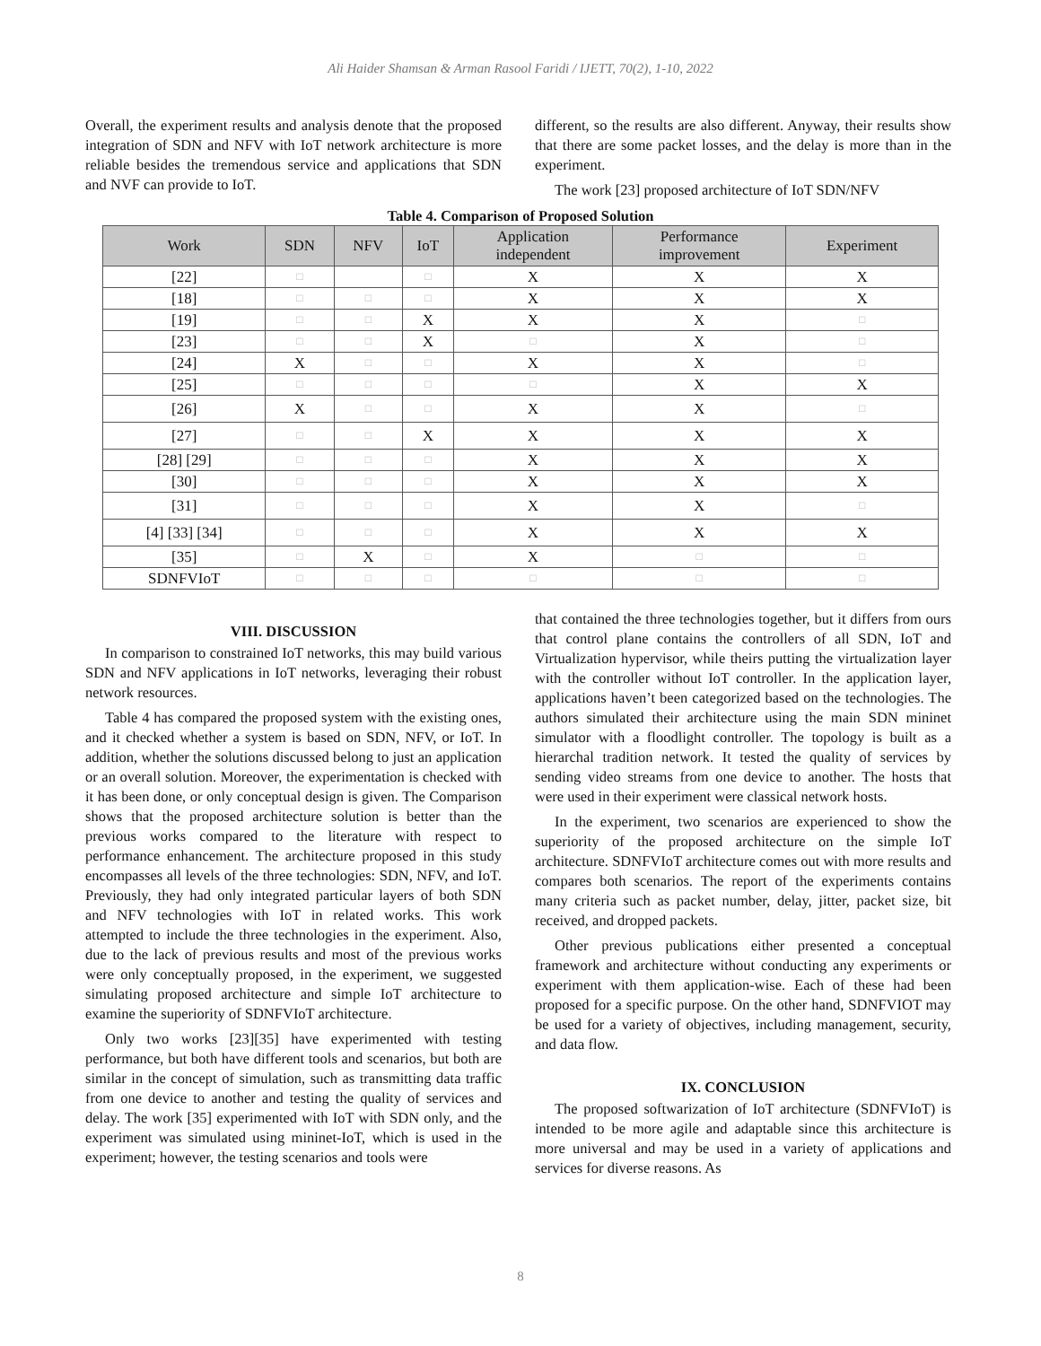Ali Haider Shamsan & Arman Rasool Faridi / IJETT, 70(2), 1-10, 2022
Overall, the experiment results and analysis denote that the proposed integration of SDN and NFV with IoT network architecture is more reliable besides the tremendous service and applications that SDN and NVF can provide to IoT.
different, so the results are also different. Anyway, their results show that there are some packet losses, and the delay is more than in the experiment.
The work [23] proposed architecture of IoT SDN/NFV
Table 4. Comparison of Proposed Solution
| Work | SDN | NFV | IoT | Application independent | Performance improvement | Experiment |
| --- | --- | --- | --- | --- | --- | --- |
| [22] | □ | | □ | X | X | X |
| [18] | □ | □ | □ | X | X | X |
| [19] | □ | □ | X | X | X | □ |
| [23] | □ | □ | X | □ | X | □ |
| [24] | X | □ | □ | X | X | □ |
| [25] | □ | □ | □ | □ | X | X |
| [26] | X | □ | □ | X | X | □ |
| [27] | □ | □ | X | X | X | X |
| [28] [29] | □ | □ | □ | X | X | X |
| [30] | □ | □ | □ | X | X | X |
| [31] | □ | □ | □ | X | X | □ |
| [4] [33] [34] | □ | □ | □ | X | X | X |
| [35] | □ | X | □ | X | □ | □ |
| SDNFVIoT | □ | □ | □ | □ | □ | □ |
VIII. DISCUSSION
In comparison to constrained IoT networks, this may build various SDN and NFV applications in IoT networks, leveraging their robust network resources.
Table 4 has compared the proposed system with the existing ones, and it checked whether a system is based on SDN, NFV, or IoT. In addition, whether the solutions discussed belong to just an application or an overall solution. Moreover, the experimentation is checked with it has been done, or only conceptual design is given. The Comparison shows that the proposed architecture solution is better than the previous works compared to the literature with respect to performance enhancement. The architecture proposed in this study encompasses all levels of the three technologies: SDN, NFV, and IoT. Previously, they had only integrated particular layers of both SDN and NFV technologies with IoT in related works. This work attempted to include the three technologies in the experiment. Also, due to the lack of previous results and most of the previous works were only conceptually proposed, in the experiment, we suggested simulating proposed architecture and simple IoT architecture to examine the superiority of SDNFVIoT architecture.
Only two works [23][35] have experimented with testing performance, but both have different tools and scenarios, but both are similar in the concept of simulation, such as transmitting data traffic from one device to another and testing the quality of services and delay. The work [35] experimented with IoT with SDN only, and the experiment was simulated using mininet-IoT, which is used in the experiment; however, the testing scenarios and tools were
that contained the three technologies together, but it differs from ours that control plane contains the controllers of all SDN, IoT and Virtualization hypervisor, while theirs putting the virtualization layer with the controller without IoT controller. In the application layer, applications haven’t been categorized based on the technologies. The authors simulated their architecture using the main SDN mininet simulator with a floodlight controller. The topology is built as a hierarchal tradition network. It tested the quality of services by sending video streams from one device to another. The hosts that were used in their experiment were classical network hosts.
In the experiment, two scenarios are experienced to show the superiority of the proposed architecture on the simple IoT architecture. SDNFVIoT architecture comes out with more results and compares both scenarios. The report of the experiments contains many criteria such as packet number, delay, jitter, packet size, bit received, and dropped packets.
Other previous publications either presented a conceptual framework and architecture without conducting any experiments or experiment with them application-wise. Each of these had been proposed for a specific purpose. On the other hand, SDNFVIOT may be used for a variety of objectives, including management, security, and data flow.
IX. CONCLUSION
The proposed softwarization of IoT architecture (SDNFVIoT) is intended to be more agile and adaptable since this architecture is more universal and may be used in a variety of applications and services for diverse reasons. As
8